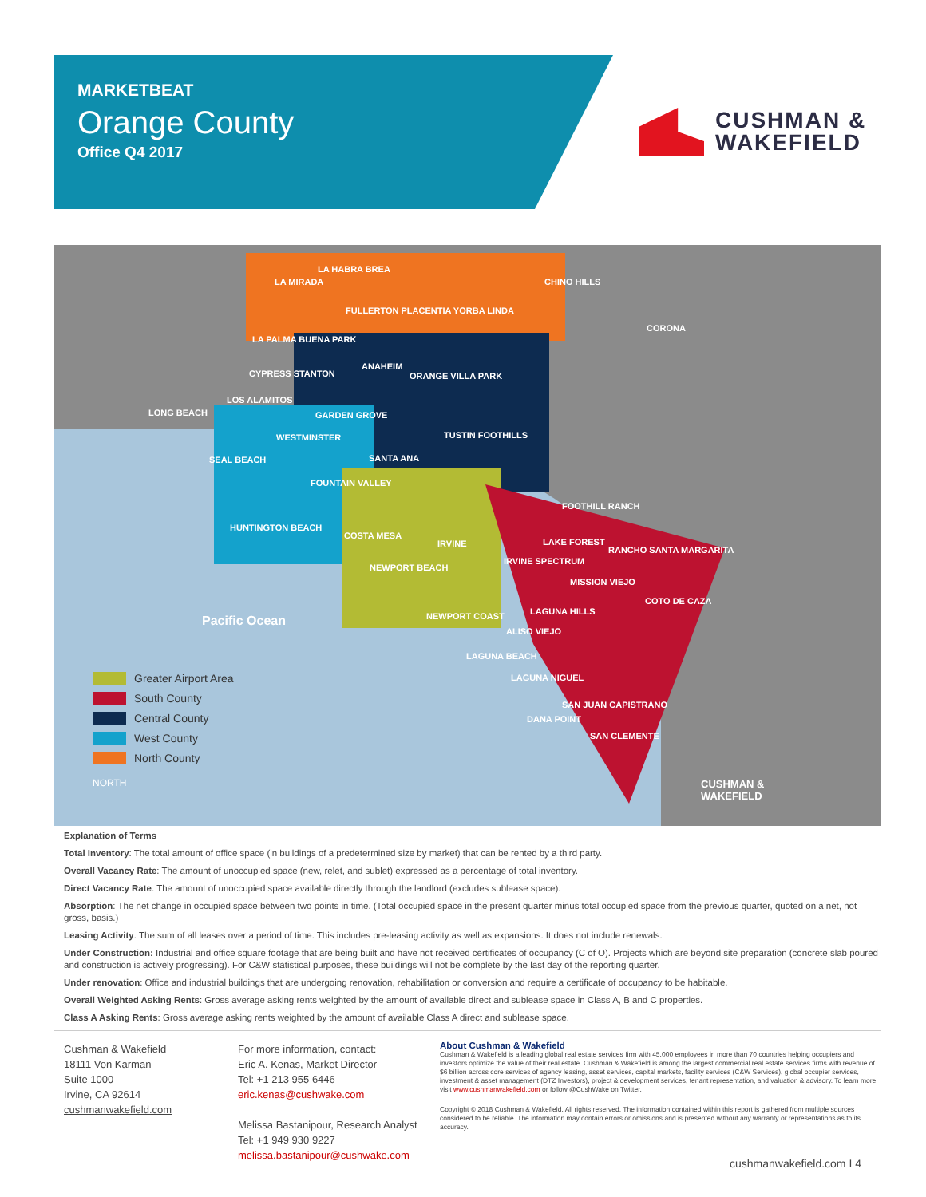MARKETBEAT
Orange County
Office Q4 2017
CUSHMAN &
WAKEFIELD
LA HABRA BREA
LA MIRADA CHINO HILLS
FULLERTON PLACENTIA YORBA LINDA
CORONA
LA PALMA BUENA PARK
ANAHEIM
ORANGE VILLA PARK
CYPRESS STANTON
LOS ALAMITOS
LONG BEACH GARDEN GROVE
WESTMINSTER TUSTIN FOOTHILLS
SEAL BEACH SANTA ANA
FOUNTAIN VALLEY
FOOTHILL RANCH
HUNTINGTON BEACH
COSTA MESA
IRVINE LAKE FOREST
RANCHO SANTA MARGARITA
IRVINE SPECTRUM
NEWPORT BEACH
MISSION VIEJO
COTO DE CAZA
Pacific Ocean
LAGUNA HILLS
NEWPORT COAST
ALISO VIEJO
LAGUNA BEACH
LAGUNA NIGUEL
SAN JUAN CAPISTRANO
DANA POINT
SAN CLEMENTE
Greater Airport Area
South County
Central County
West County
North County
NORTH
CUSHMAN &
WAKEFIELD
Explanation of Terms
Total Inventory: The total amount of office space (in buildings of a predetermined size by market) that can be rented by a third party.
Overall Vacancy Rate: The amount of unoccupied space (new, relet, and sublet) expressed as a percentage of total inventory.
Direct Vacancy Rate: The amount of unoccupied space available directly through the landlord (excludes sublease space).
Absorption: The net change in occupied space between two points in time. (Total occupied space in the present quarter minus total occupied space from the previous quarter, quoted on a net, not gross, basis.)
Leasing Activity: The sum of all leases over a period of time. This includes pre-leasing activity as well as expansions. It does not include renewals.
Under Construction: Industrial and office square footage that are being built and have not received certificates of occupancy (C of O). Projects which are beyond site preparation (concrete slab poured and construction is actively progressing). For C&W statistical purposes, these buildings will not be complete by the last day of the reporting quarter.
Under renovation: Office and industrial buildings that are undergoing renovation, rehabilitation or conversion and require a certificate of occupancy to be habitable.
Overall Weighted Asking Rents: Gross average asking rents weighted by the amount of available direct and sublease space in Class A, B and C properties.
Class A Asking Rents: Gross average asking rents weighted by the amount of available Class A direct and sublease space.
Cushman & Wakefield
18111 Von Karman
Suite 1000
Irvine, CA 92614
cushmanwakefield.com
For more information, contact:
Eric A. Kenas, Market Director
Tel: +1 213 955 6446
eric.kenas@cushwake.com
Melissa Bastanipour, Research Analyst
Tel: +1 949 930 9227
melissa.bastanipour@cushwake.com
About Cushman & Wakefield
Cushman & Wakefield is a leading global real estate services firm with 45,000 employees in more than 70 countries helping occupiers and investors optimize the value of their real estate. Cushman & Wakefield is among the largest commercial real estate services firms with revenue of $6 billion across core services of agency leasing, asset services, capital markets, facility services (C&W Services), global occupier services, investment & asset management (DTZ Investors), project & development services, tenant representation, and valuation & advisory. To learn more, visit www.cushmanwakefield.com or follow @CushWake on Twitter.
Copyright © 2018 Cushman & Wakefield. All rights reserved. The information contained within this report is gathered from multiple sources considered to be reliable. The information may contain errors or omissions and is presented without any warranty or representations as to its accuracy.
cushmanwakefield.com I 4